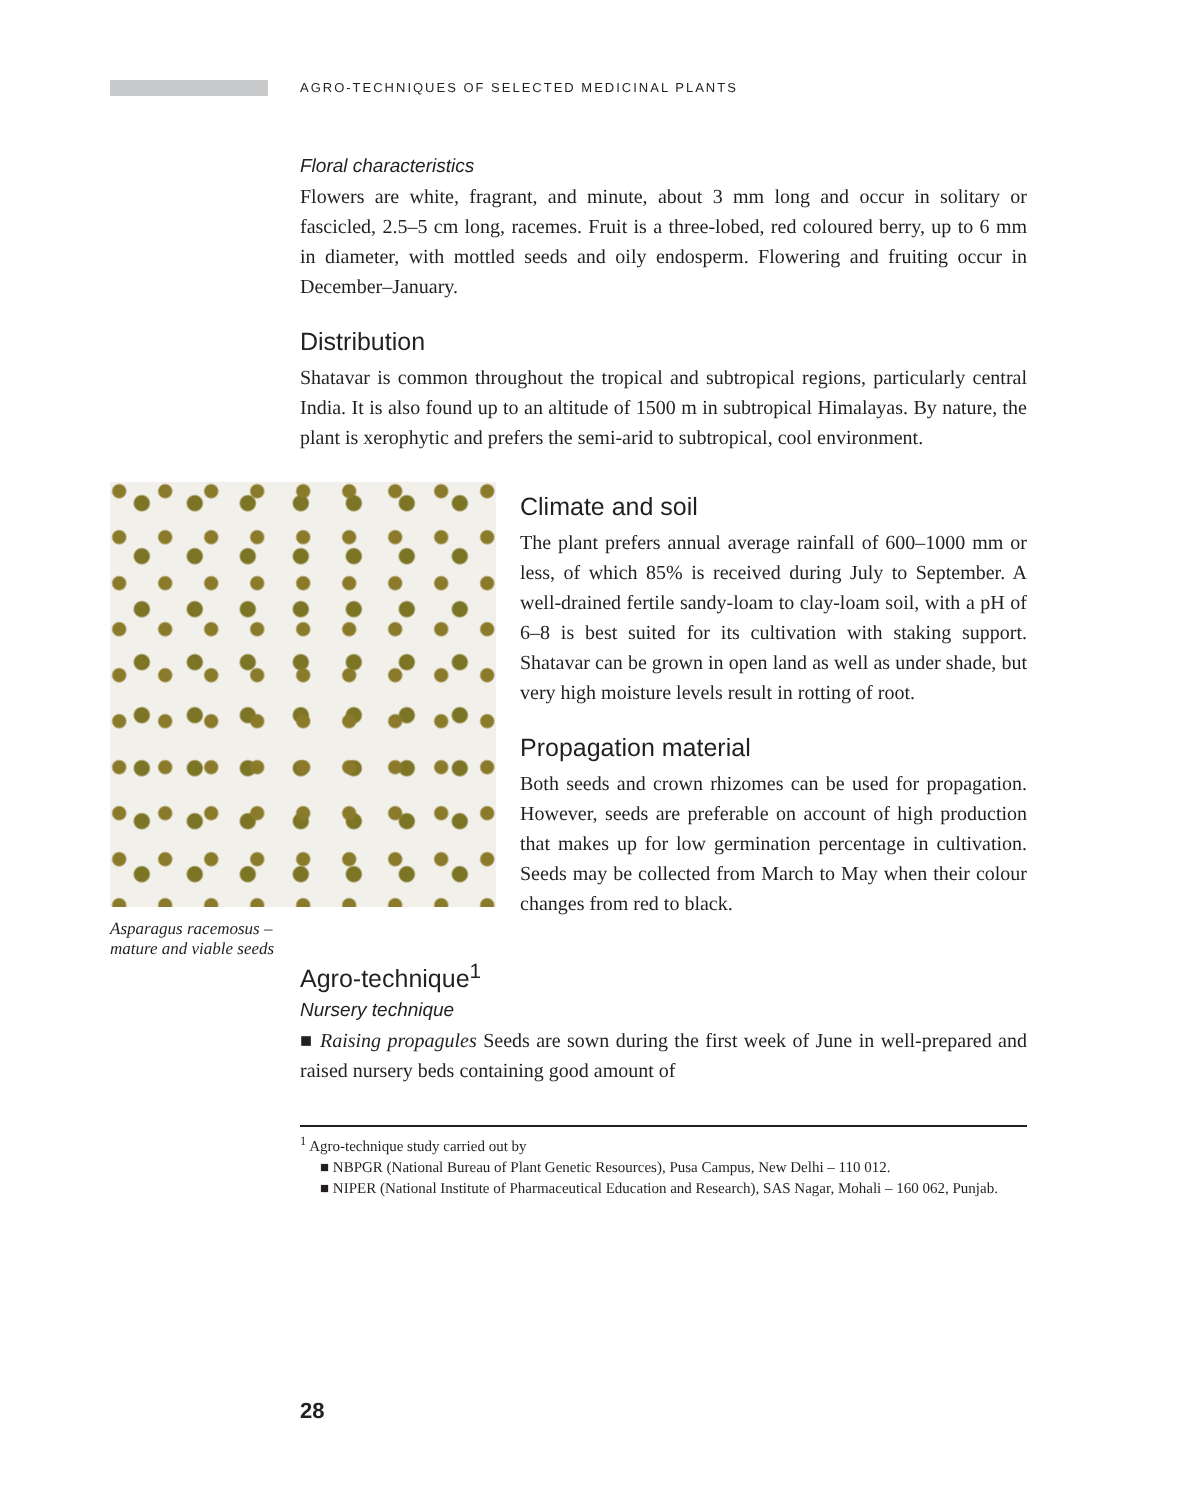AGRO-TECHNIQUES OF SELECTED MEDICINAL PLANTS
Floral characteristics
Flowers are white, fragrant, and minute, about 3 mm long and occur in solitary or fascicled, 2.5–5 cm long, racemes. Fruit is a three-lobed, red coloured berry, up to 6 mm in diameter, with mottled seeds and oily endosperm. Flowering and fruiting occur in December–January.
Distribution
Shatavar is common throughout the tropical and subtropical regions, particularly central India. It is also found up to an altitude of 1500 m in subtropical Himalayas. By nature, the plant is xerophytic and prefers the semi-arid to subtropical, cool environment.
Asparagus racemosus – mature and viable seeds
Climate and soil
The plant prefers annual average rainfall of 600–1000 mm or less, of which 85% is received during July to September. A well-drained fertile sandy-loam to clay-loam soil, with a pH of 6–8 is best suited for its cultivation with staking support. Shatavar can be grown in open land as well as under shade, but very high moisture levels result in rotting of root.
Propagation material
Both seeds and crown rhizomes can be used for propagation. However, seeds are preferable on account of high production that makes up for low germination percentage in cultivation. Seeds may be collected from March to May when their colour changes from red to black.
Agro-technique<sup>1</sup>
Nursery technique
■ Raising propagules Seeds are sown during the first week of June in well-prepared and raised nursery beds containing good amount of
<sup>1</sup> Agro-technique study carried out by
■ NBPGR (National Bureau of Plant Genetic Resources), Pusa Campus, New Delhi – 110 012.
■ NIPER (National Institute of Pharmaceutical Education and Research), SAS Nagar, Mohali – 160 062, Punjab.
28